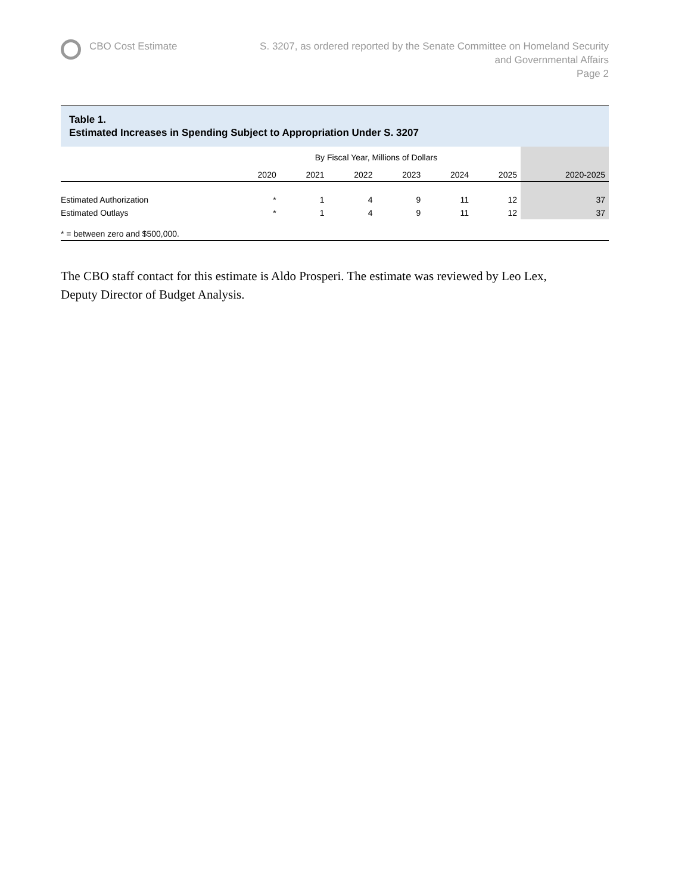CBO Cost Estimate S. 3207, as ordered reported by the Senate Committee on Homeland Security
and Governmental Affairs
Page 2
Table 1.
Estimated Increases in Spending Subject to Appropriation Under S. 3207
| | By Fiscal Year, Millions of Dollars | | | | | | |
| --- | --- | --- | --- | --- | --- | --- | --- |
| | 2020 | 2021 | 2022 | 2023 | 2024 | 2025 | 2020-2025 |
| Estimated Authorization | * | 1 | 4 | 9 | 11 | 12 | 37 |
| Estimated Outlays | * | 1 | 4 | 9 | 11 | 12 | 37 |
| * = between zero and $500,000. | | | | | | | |
The CBO staff contact for this estimate is Aldo Prosperi. The estimate was reviewed by Leo Lex, Deputy Director of Budget Analysis.